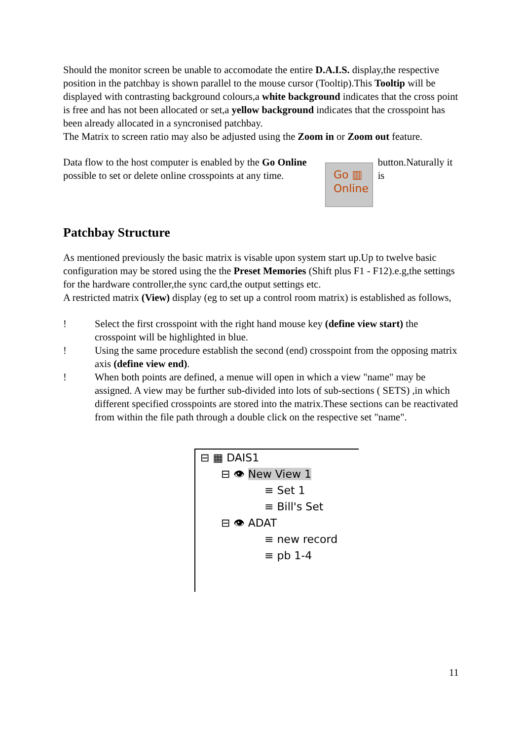Should the monitor screen be unable to accomodate the entire D.A.I.S. display,the respective position in the patchbay is shown parallel to the mouse cursor (Tooltip).This Tooltip will be displayed with contrasting background colours,a white background indicates that the cross point is free and has not been allocated or set,a yellow background indicates that the crosspoint has been already allocated in a syncronised patchbay.
The Matrix to screen ratio may also be adjusted using the Zoom in or Zoom out feature.
Data flow to the host computer is enabled by the Go Online possible to set or delete online crosspoints at any time.
Go ▥
Online
button.Naturally it is
Patchbay Structure
As mentioned previously the basic matrix is visable upon system start up.Up to twelve basic configuration may be stored using the the Preset Memories (Shift plus F1 - F12).e.g,the settings for the hardware controller,the sync card,the output settings etc.
A restricted matrix (View) display (eg to set up a control room matrix) is established as follows,
! Select the first crosspoint with the right hand mouse key (define view start) the crosspoint will be highlighted in blue.
! Using the same procedure establish the second (end) crosspoint from the opposing matrix axis (define view end).
! When both points are defined, a menue will open in which a view "name" may be assigned. A view may be further sub-divided into lots of sub-sections ( SETS) ,in which different specified crosspoints are stored into the matrix.These sections can be reactivated from within the file path through a double click on the respective set "name".
⊟ ▦ DAIS1
⊟ 👁 New View 1
≡ Set 1
≡ Bill's Set
⊟ 👁 ADAT
≡ new record
≡ pb 1-4
11